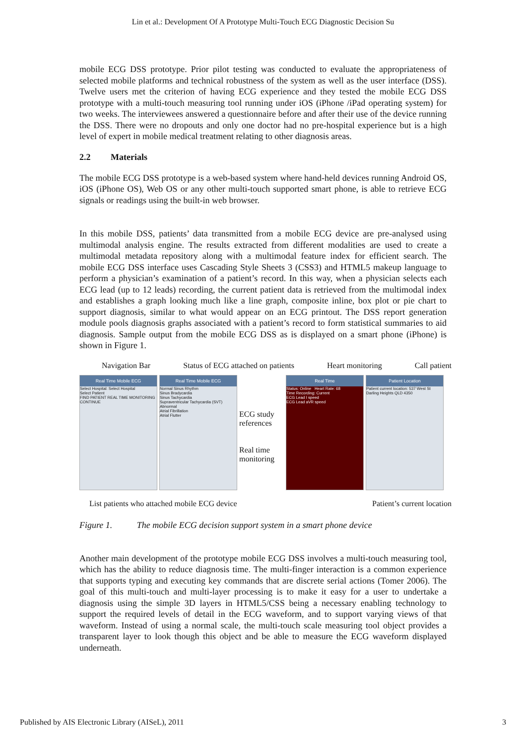Lin et al.: Development Of A Prototype Multi-Touch ECG Diagnostic Decision Su
mobile ECG DSS prototype. Prior pilot testing was conducted to evaluate the appropriateness of selected mobile platforms and technical robustness of the system as well as the user interface (DSS). Twelve users met the criterion of having ECG experience and they tested the mobile ECG DSS prototype with a multi-touch measuring tool running under iOS (iPhone /iPad operating system) for two weeks. The interviewees answered a questionnaire before and after their use of the device running the DSS. There were no dropouts and only one doctor had no pre-hospital experience but is a high level of expert in mobile medical treatment relating to other diagnosis areas.
2.2 Materials
The mobile ECG DSS prototype is a web-based system where hand-held devices running Android OS, iOS (iPhone OS), Web OS or any other multi-touch supported smart phone, is able to retrieve ECG signals or readings using the built-in web browser.
In this mobile DSS, patients’ data transmitted from a mobile ECG device are pre-analysed using multimodal analysis engine. The results extracted from different modalities are used to create a multimodal metadata repository along with a multimodal feature index for efficient search. The mobile ECG DSS interface uses Cascading Style Sheets 3 (CSS3) and HTML5 makeup language to perform a physician’s examination of a patient’s record. In this way, when a physician selects each ECG lead (up to 12 leads) recording, the current patient data is retrieved from the multimodal index and establishes a graph looking much like a line graph, composite inline, box plot or pie chart to support diagnosis, similar to what would appear on an ECG printout. The DSS report generation module pools diagnosis graphs associated with a patient’s record to form statistical summaries to aid diagnosis. Sample output from the mobile ECG DSS as is displayed on a smart phone (iPhone) is shown in Figure 1.
Navigation Bar Status of ECG attached on patients Heart monitoring Call patient
Real Time Mobile ECG
Select Hospital: Select Hospital
Select Patient
FIND PATIENT REAL TIME MONITORING
CONTINUE
Real Time Mobile ECG
Normal Sinus Rhythm
Sinus Bradycardia
Sinus Tachycardia
Supraventricular Tachycardia (SVT) Abnormal
Atrial Fibrillation
Atrial Flutter
ECG study references
Real time monitoring
Real Time
Status: Online Heart Rate: 68
Time Recording: Current
ECG Lead I speed
ECG Lead aVR speed
Patient Location
Patient current location: 537 West St Darling Heights QLD 4350
List patients who attached mobile ECG device Patient’s current location
Figure 1. The mobile ECG decision support system in a smart phone device
Another main development of the prototype mobile ECG DSS involves a multi-touch measuring tool, which has the ability to reduce diagnosis time. The multi-finger interaction is a common experience that supports typing and executing key commands that are discrete serial actions (Tomer 2006). The goal of this multi-touch and multi-layer processing is to make it easy for a user to undertake a diagnosis using the simple 3D layers in HTML5/CSS being a necessary enabling technology to support the required levels of detail in the ECG waveform, and to support varying views of that waveform. Instead of using a normal scale, the multi-touch scale measuring tool object provides a transparent layer to look though this object and be able to measure the ECG waveform displayed underneath.
Published by AIS Electronic Library (AISeL), 2011 3